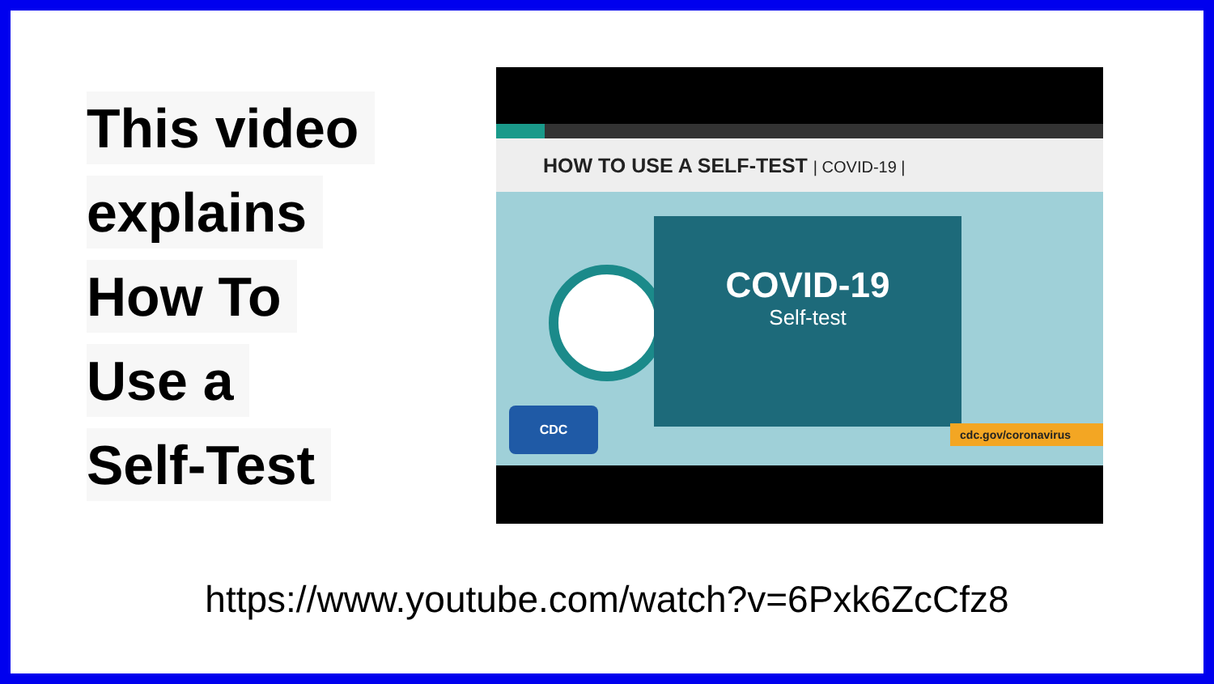This video
explains
How To
Use a
Self-Test
HOW TO USE A SELF-TEST | COVID-19 |
COVID-19
Self-test
CDC
cdc.gov/coronavirus
https://www.youtube.com/watch?v=6Pxk6ZcCfz8